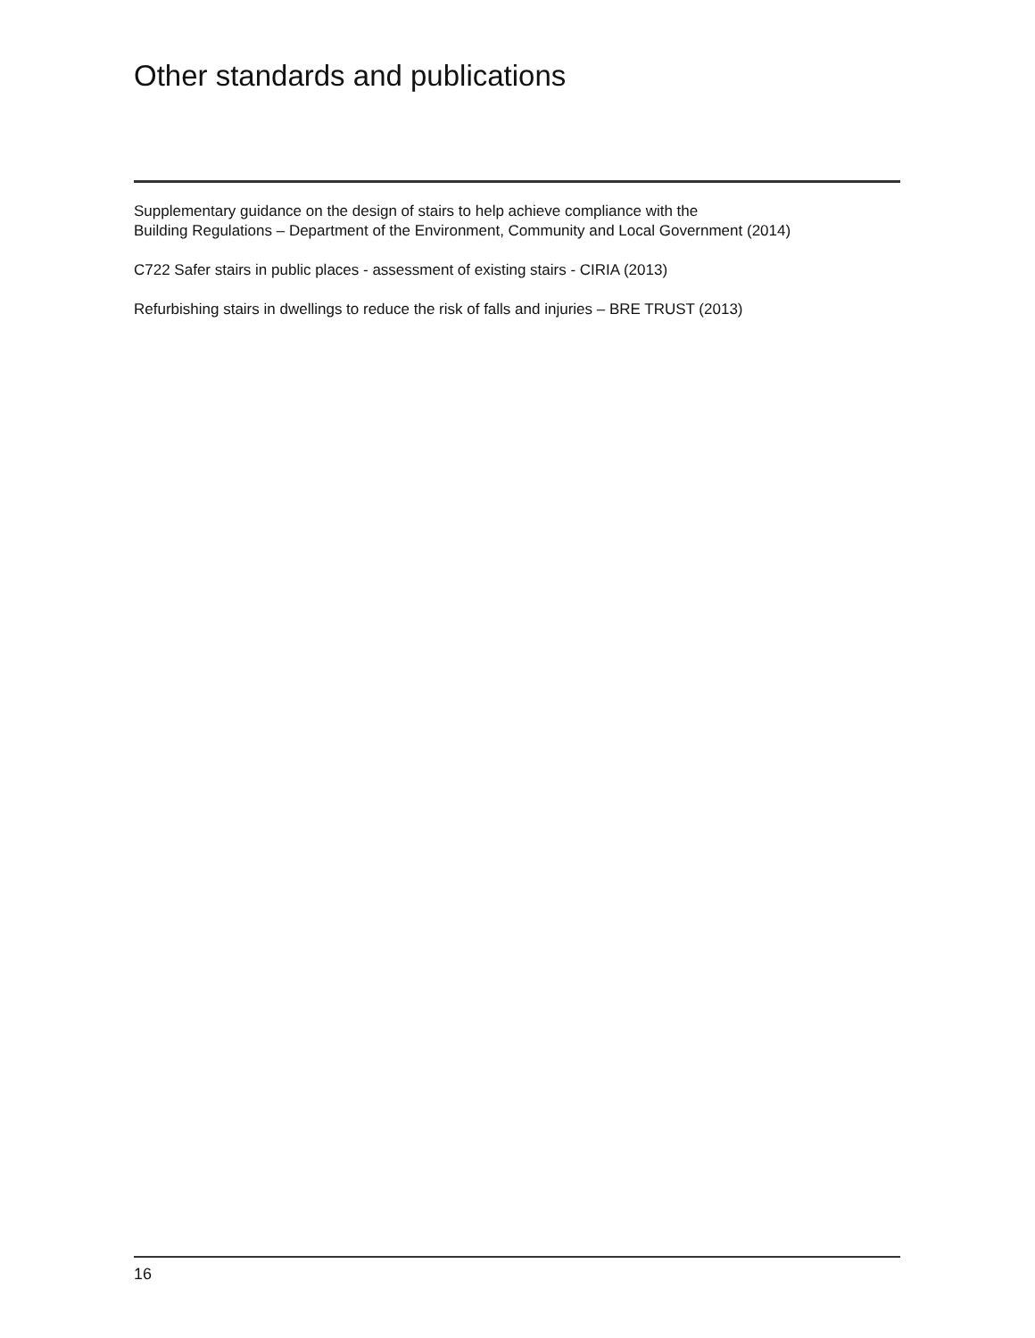Other standards and publications
Supplementary guidance on the design of stairs to help achieve compliance with the
Building Regulations – Department of the Environment, Community and Local Government (2014)
C722 Safer stairs in public places - assessment of existing stairs - CIRIA (2013)
Refurbishing stairs in dwellings to reduce the risk of falls and injuries – BRE TRUST (2013)
16